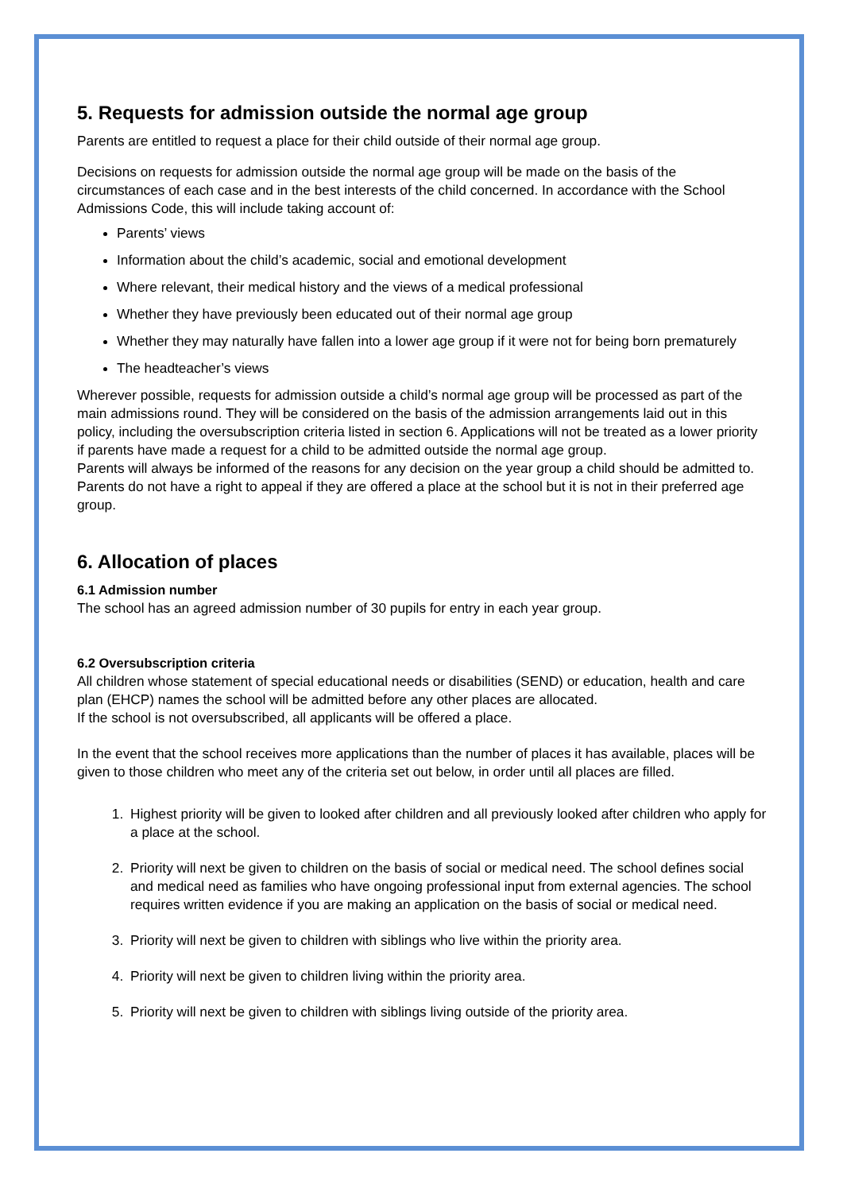5. Requests for admission outside the normal age group
Parents are entitled to request a place for their child outside of their normal age group.
Decisions on requests for admission outside the normal age group will be made on the basis of the circumstances of each case and in the best interests of the child concerned. In accordance with the School Admissions Code, this will include taking account of:
Parents’ views
Information about the child’s academic, social and emotional development
Where relevant, their medical history and the views of a medical professional
Whether they have previously been educated out of their normal age group
Whether they may naturally have fallen into a lower age group if it were not for being born prematurely
The headteacher’s views
Wherever possible, requests for admission outside a child’s normal age group will be processed as part of the main admissions round. They will be considered on the basis of the admission arrangements laid out in this policy, including the oversubscription criteria listed in section 6. Applications will not be treated as a lower priority if parents have made a request for a child to be admitted outside the normal age group.
Parents will always be informed of the reasons for any decision on the year group a child should be admitted to. Parents do not have a right to appeal if they are offered a place at the school but it is not in their preferred age group.
6. Allocation of places
6.1 Admission number
The school has an agreed admission number of 30 pupils for entry in each year group.
6.2 Oversubscription criteria
All children whose statement of special educational needs or disabilities (SEND) or education, health and care plan (EHCP) names the school will be admitted before any other places are allocated.
If the school is not oversubscribed, all applicants will be offered a place.
In the event that the school receives more applications than the number of places it has available, places will be given to those children who meet any of the criteria set out below, in order until all places are filled.
1. Highest priority will be given to looked after children and all previously looked after children who apply for a place at the school.
2. Priority will next be given to children on the basis of social or medical need. The school defines social and medical need as families who have ongoing professional input from external agencies. The school requires written evidence if you are making an application on the basis of social or medical need.
3. Priority will next be given to children with siblings who live within the priority area.
4. Priority will next be given to children living within the priority area.
5. Priority will next be given to children with siblings living outside of the priority area.